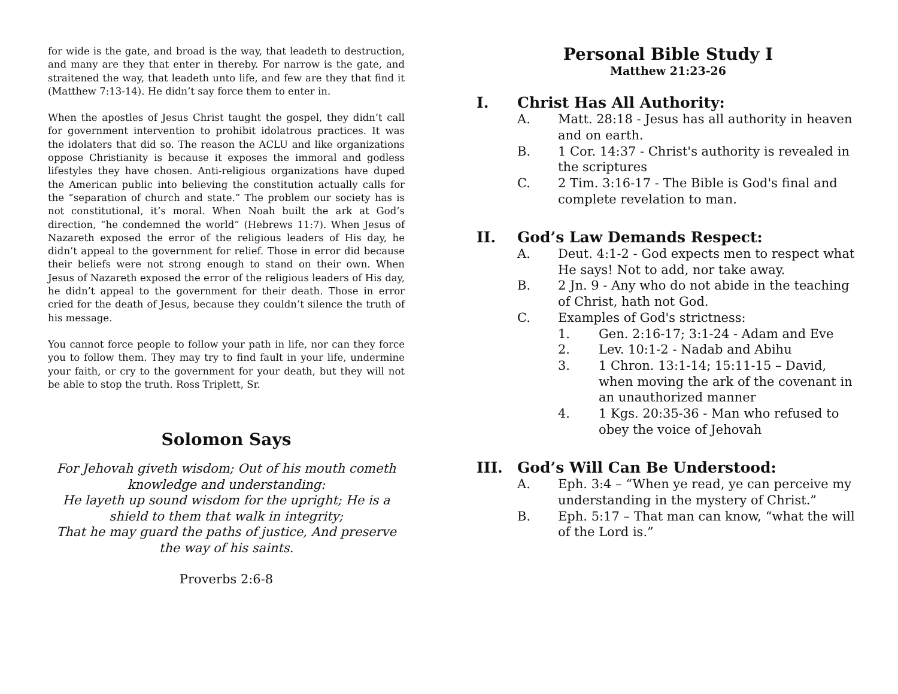for wide is the gate, and broad is the way, that leadeth to destruction, and many are they that enter in thereby. For narrow is the gate, and straitened the way, that leadeth unto life, and few are they that find it (Matthew 7:13-14). He didn’t say force them to enter in.
When the apostles of Jesus Christ taught the gospel, they didn’t call for government intervention to prohibit idolatrous practices. It was the idolaters that did so. The reason the ACLU and like organizations oppose Christianity is because it exposes the immoral and godless lifestyles they have chosen. Anti-religious organizations have duped the American public into believing the constitution actually calls for the “separation of church and state.” The problem our society has is not constitutional, it’s moral. When Noah built the ark at God’s direction, “he condemned the world” (Hebrews 11:7). When Jesus of Nazareth exposed the error of the religious leaders of His day, he didn’t appeal to the government for relief. Those in error did because their beliefs were not strong enough to stand on their own. When Jesus of Nazareth exposed the error of the religious leaders of His day, he didn’t appeal to the government for their death. Those in error cried for the death of Jesus, because they couldn’t silence the truth of his message.
You cannot force people to follow your path in life, nor can they force you to follow them. They may try to find fault in your life, undermine your faith, or cry to the government for your death, but they will not be able to stop the truth. Ross Triplett, Sr.
Solomon Says
For Jehovah giveth wisdom; Out of his mouth cometh knowledge and understanding:
He layeth up sound wisdom for the upright; He is a shield to them that walk in integrity;
That he may guard the paths of justice, And preserve the way of his saints.
Proverbs 2:6-8
Personal Bible Study I
Matthew 21:23-26
I. Christ Has All Authority:
A. Matt. 28:18 - Jesus has all authority in heaven and on earth.
B. 1 Cor. 14:37 - Christ's authority is revealed in the scriptures
C. 2 Tim. 3:16-17 - The Bible is God's final and complete revelation to man.
II. God’s Law Demands Respect:
A. Deut. 4:1-2 - God expects men to respect what He says! Not to add, nor take away.
B. 2 Jn. 9 - Any who do not abide in the teaching of Christ, hath not God.
C. Examples of God's strictness:
1. Gen. 2:16-17; 3:1-24 - Adam and Eve
2. Lev. 10:1-2 - Nadab and Abihu
3. 1 Chron. 13:1-14; 15:11-15 – David, when moving the ark of the covenant in an unauthorized manner
4. 1 Kgs. 20:35-36 - Man who refused to obey the voice of Jehovah
III. God’s Will Can Be Understood:
A. Eph. 3:4 – “When ye read, ye can perceive my understanding in the mystery of Christ.”
B. Eph. 5:17 – That man can know, “what the will of the Lord is.”